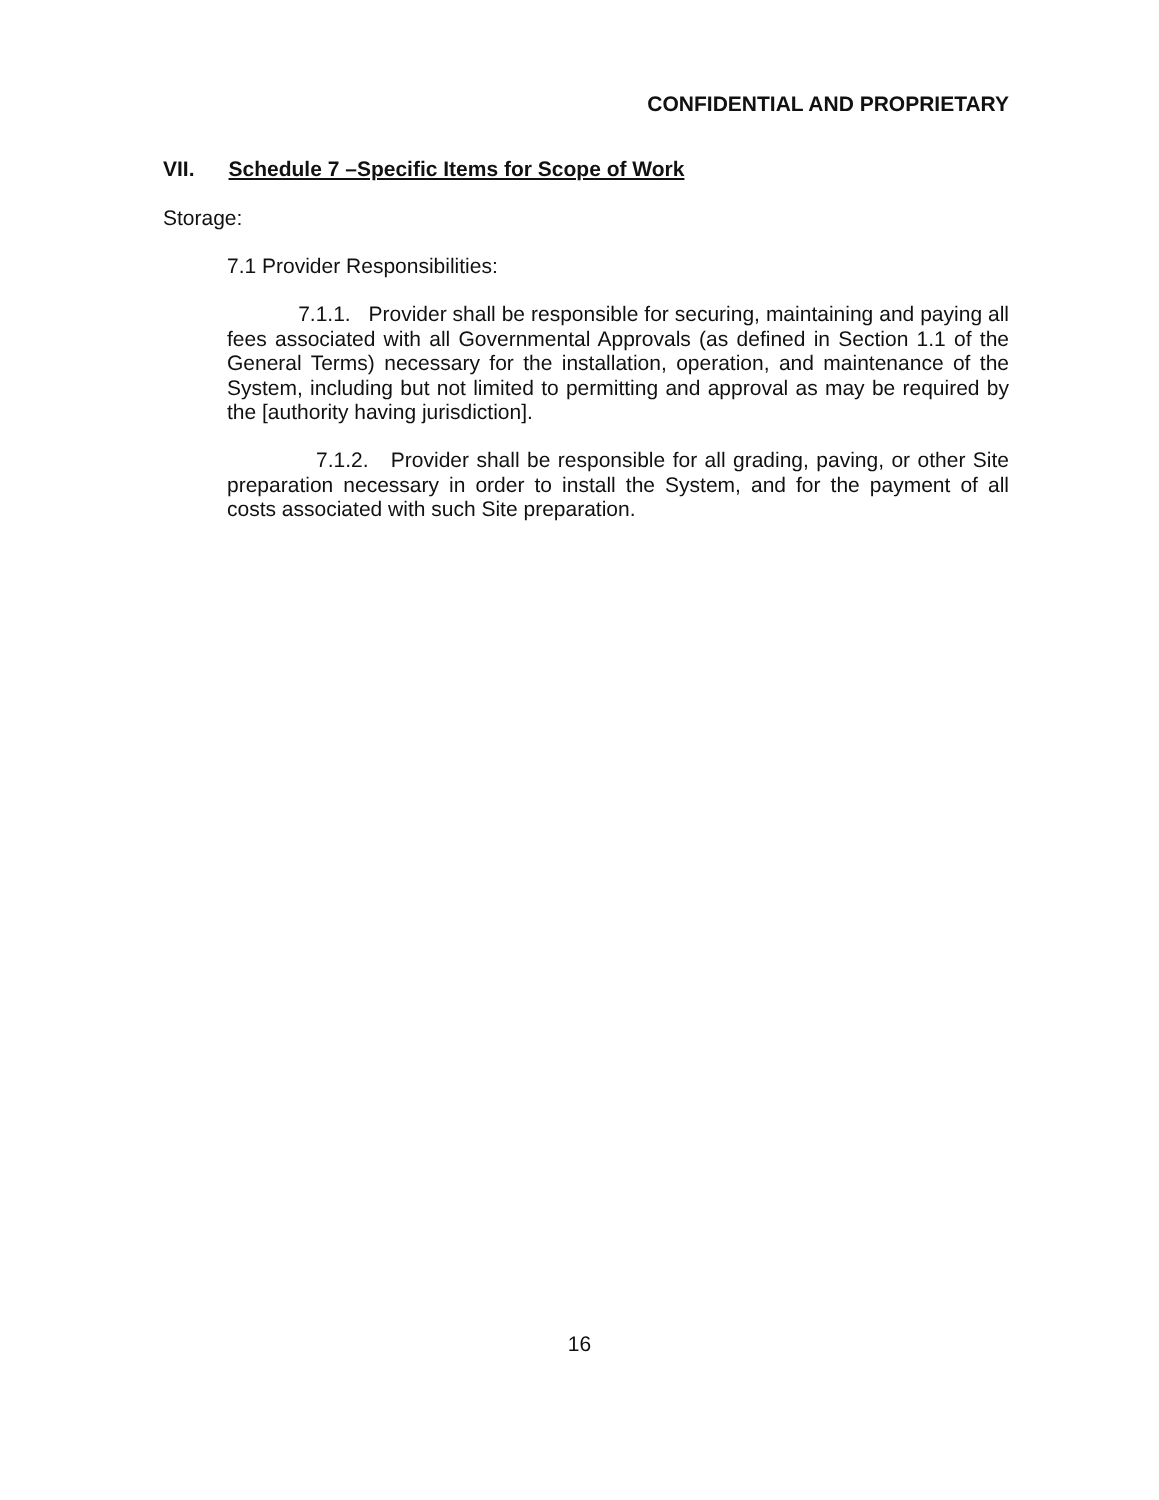CONFIDENTIAL AND PROPRIETARY
VII. Schedule 7 –Specific Items for Scope of Work
Storage:
7.1 Provider Responsibilities:
7.1.1. Provider shall be responsible for securing, maintaining and paying all fees associated with all Governmental Approvals (as defined in Section 1.1 of the General Terms) necessary for the installation, operation, and maintenance of the System, including but not limited to permitting and approval as may be required by the [authority having jurisdiction].
7.1.2. Provider shall be responsible for all grading, paving, or other Site preparation necessary in order to install the System, and for the payment of all costs associated with such Site preparation.
16